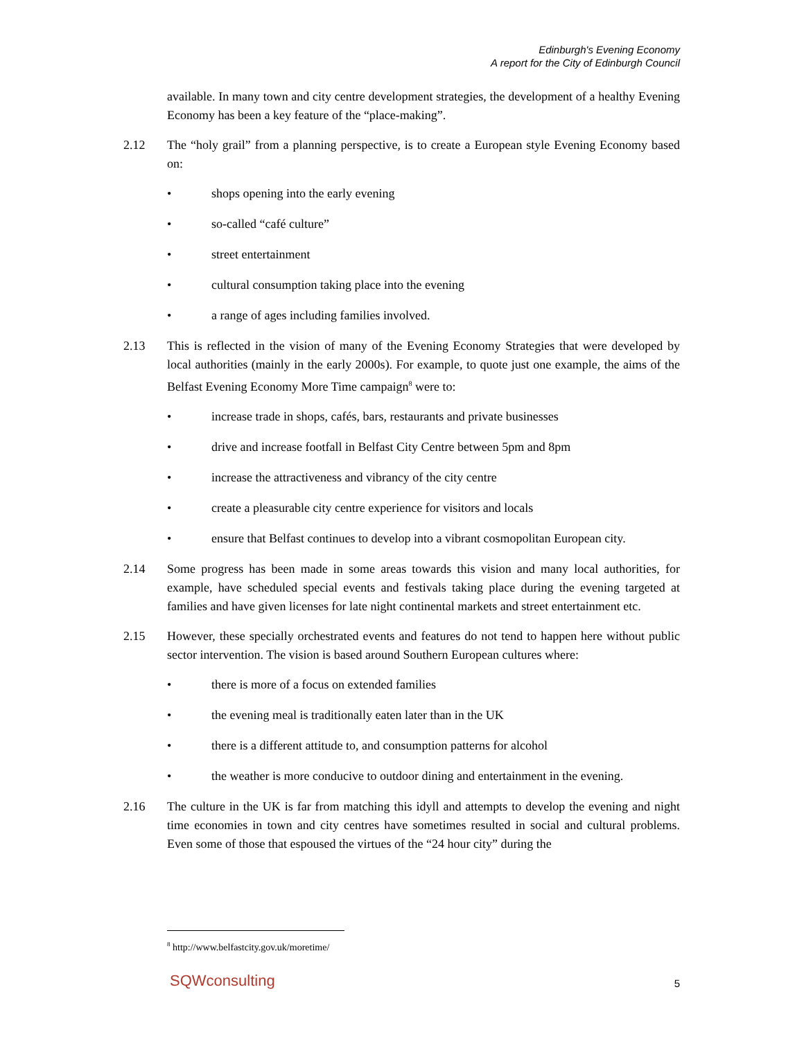Edinburgh's Evening Economy
A report for the City of Edinburgh Council
available. In many town and city centre development strategies, the development of a healthy Evening Economy has been a key feature of the “place-making”.
2.12 The “holy grail” from a planning perspective, is to create a European style Evening Economy based on:
• shops opening into the early evening
• so-called “café culture”
• street entertainment
• cultural consumption taking place into the evening
• a range of ages including families involved.
2.13 This is reflected in the vision of many of the Evening Economy Strategies that were developed by local authorities (mainly in the early 2000s). For example, to quote just one example, the aims of the Belfast Evening Economy More Time campaign<sup>8</sup> were to:
• increase trade in shops, cafés, bars, restaurants and private businesses
• drive and increase footfall in Belfast City Centre between 5pm and 8pm
• increase the attractiveness and vibrancy of the city centre
• create a pleasurable city centre experience for visitors and locals
• ensure that Belfast continues to develop into a vibrant cosmopolitan European city.
2.14 Some progress has been made in some areas towards this vision and many local authorities, for example, have scheduled special events and festivals taking place during the evening targeted at families and have given licenses for late night continental markets and street entertainment etc.
2.15 However, these specially orchestrated events and features do not tend to happen here without public sector intervention. The vision is based around Southern European cultures where:
• there is more of a focus on extended families
• the evening meal is traditionally eaten later than in the UK
• there is a different attitude to, and consumption patterns for alcohol
• the weather is more conducive to outdoor dining and entertainment in the evening.
2.16 The culture in the UK is far from matching this idyll and attempts to develop the evening and night time economies in town and city centres have sometimes resulted in social and cultural problems. Even some of those that espoused the virtues of the “24 hour city” during the
<sup>8</sup> http://www.belfastcity.gov.uk/moretime/
SQWconsulting 5